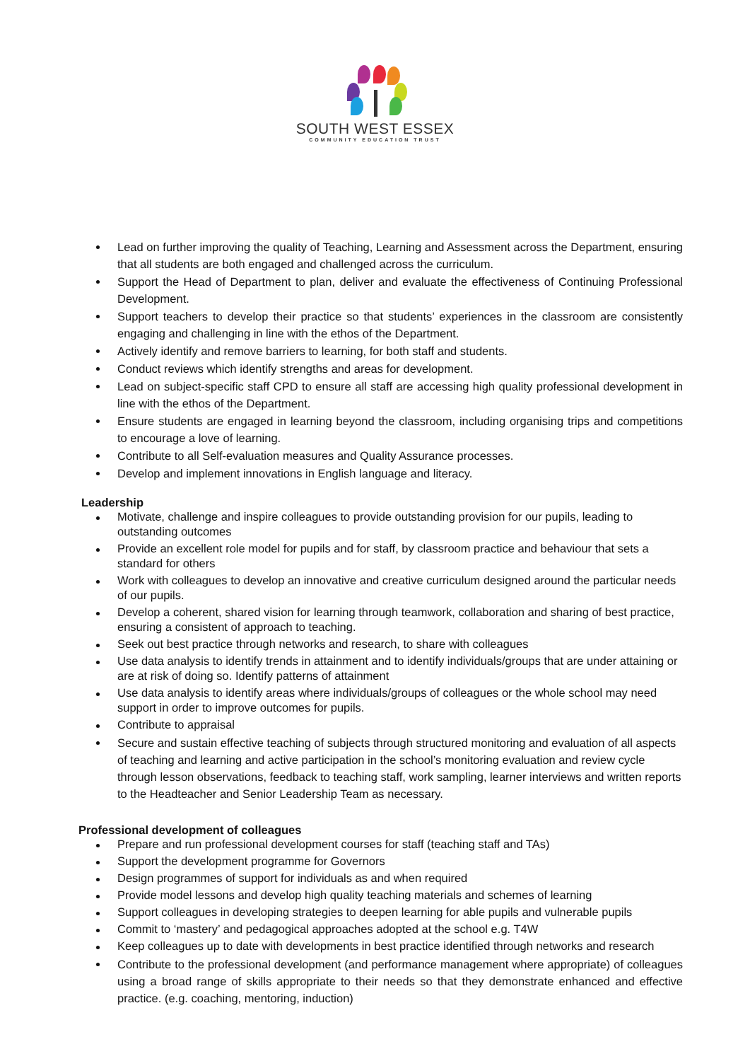SOUTH WEST ESSEX
COMMUNITY EDUCATION TRUST
Lead on further improving the quality of Teaching, Learning and Assessment across the Department, ensuring that all students are both engaged and challenged across the curriculum.
Support the Head of Department to plan, deliver and evaluate the effectiveness of Continuing Professional Development.
Support teachers to develop their practice so that students’ experiences in the classroom are consistently engaging and challenging in line with the ethos of the Department.
Actively identify and remove barriers to learning, for both staff and students.
Conduct reviews which identify strengths and areas for development.
Lead on subject-specific staff CPD to ensure all staff are accessing high quality professional development in line with the ethos of the Department.
Ensure students are engaged in learning beyond the classroom, including organising trips and competitions to encourage a love of learning.
Contribute to all Self-evaluation measures and Quality Assurance processes.
Develop and implement innovations in English language and literacy.
Leadership
Motivate, challenge and inspire colleagues to provide outstanding provision for our pupils, leading to outstanding outcomes
Provide an excellent role model for pupils and for staff, by classroom practice and behaviour that sets a standard for others
Work with colleagues to develop an innovative and creative curriculum designed around the particular needs of our pupils.
Develop a coherent, shared vision for learning through teamwork, collaboration and sharing of best practice, ensuring a consistent of approach to teaching.
Seek out best practice through networks and research, to share with colleagues
Use data analysis to identify trends in attainment and to identify individuals/groups that are under attaining or are at risk of doing so. Identify patterns of attainment
Use data analysis to identify areas where individuals/groups of colleagues or the whole school may need support in order to improve outcomes for pupils.
Contribute to appraisal
Secure and sustain effective teaching of subjects through structured monitoring and evaluation of all aspects of teaching and learning and active participation in the school’s monitoring evaluation and review cycle through lesson observations, feedback to teaching staff, work sampling, learner interviews and written reports to the Headteacher and Senior Leadership Team as necessary.
Professional development of colleagues
Prepare and run professional development courses for staff (teaching staff and TAs)
Support the development programme for Governors
Design programmes of support for individuals as and when required
Provide model lessons and develop high quality teaching materials and schemes of learning
Support colleagues in developing strategies to deepen learning for able pupils and vulnerable pupils
Commit to ‘mastery’ and pedagogical approaches adopted at the school e.g. T4W
Keep colleagues up to date with developments in best practice identified through networks and research
Contribute to the professional development (and performance management where appropriate) of colleagues using a broad range of skills appropriate to their needs so that they demonstrate enhanced and effective practice. (e.g. coaching, mentoring, induction)